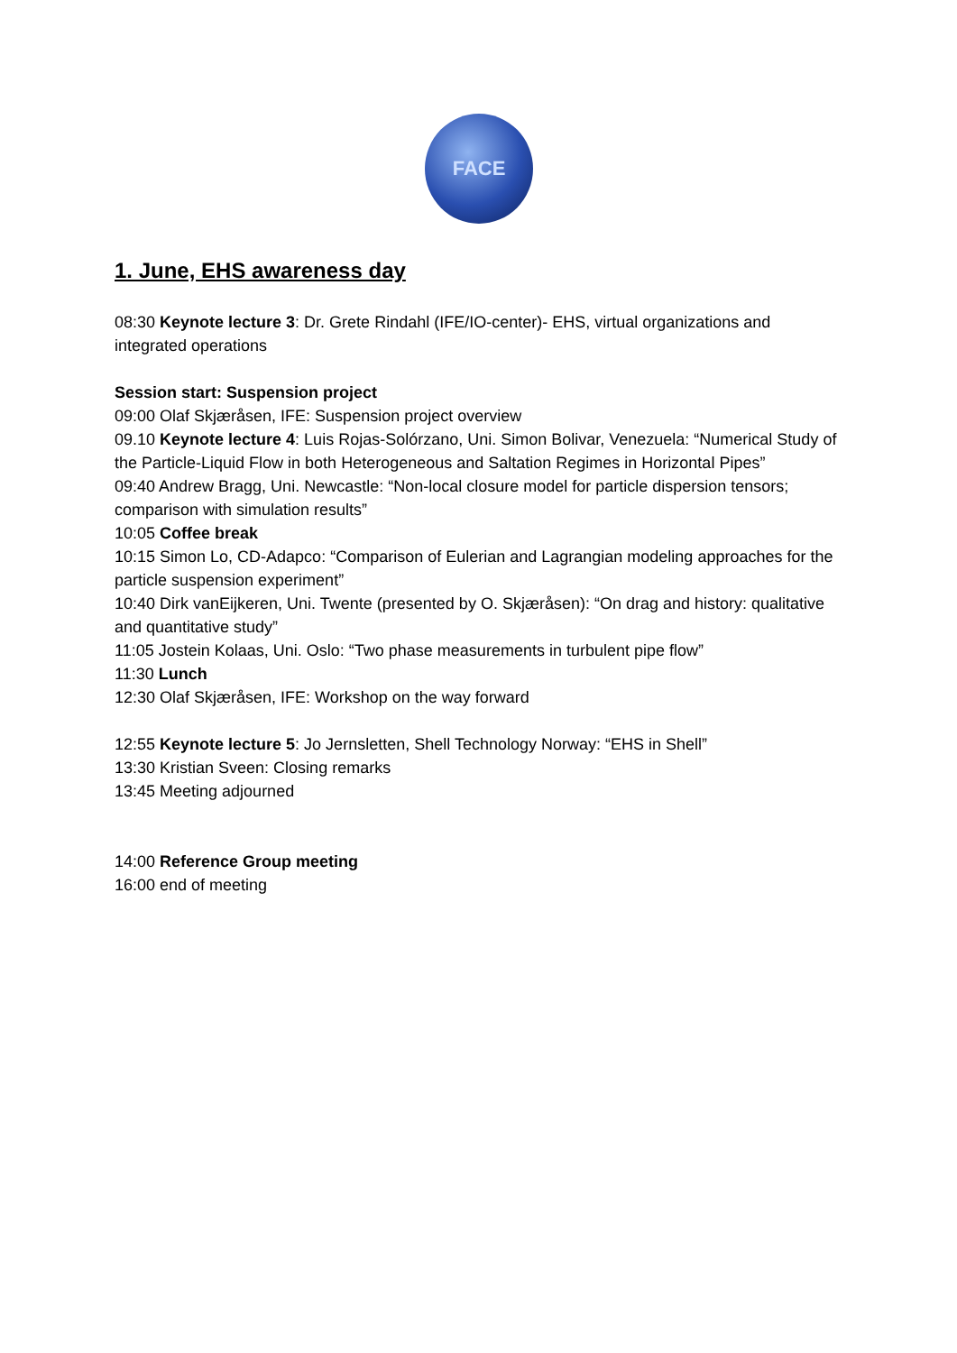FACE
1. June, EHS awareness day
08:30 Keynote lecture 3: Dr. Grete Rindahl (IFE/IO-center)- EHS, virtual organizations and integrated operations
Session start: Suspension project
09:00 Olaf Skjæråsen, IFE: Suspension project overview
09.10 Keynote lecture 4: Luis Rojas-Solórzano, Uni. Simon Bolivar, Venezuela: “Numerical Study of the Particle-Liquid Flow in both Heterogeneous and Saltation Regimes in Horizontal Pipes”
09:40 Andrew Bragg, Uni. Newcastle: “Non-local closure model for particle dispersion tensors; comparison with simulation results”
10:05 Coffee break
10:15 Simon Lo, CD-Adapco: “Comparison of Eulerian and Lagrangian modeling approaches for the particle suspension experiment”
10:40 Dirk vanEijkeren, Uni. Twente (presented by O. Skjæråsen): “On drag and history: qualitative and quantitative study”
11:05 Jostein Kolaas, Uni. Oslo: “Two phase measurements in turbulent pipe flow”
11:30 Lunch
12:30 Olaf Skjæråsen, IFE: Workshop on the way forward
12:55 Keynote lecture 5: Jo Jernsletten, Shell Technology Norway: “EHS in Shell”
13:30 Kristian Sveen: Closing remarks
13:45 Meeting adjourned
14:00 Reference Group meeting
16:00 end of meeting